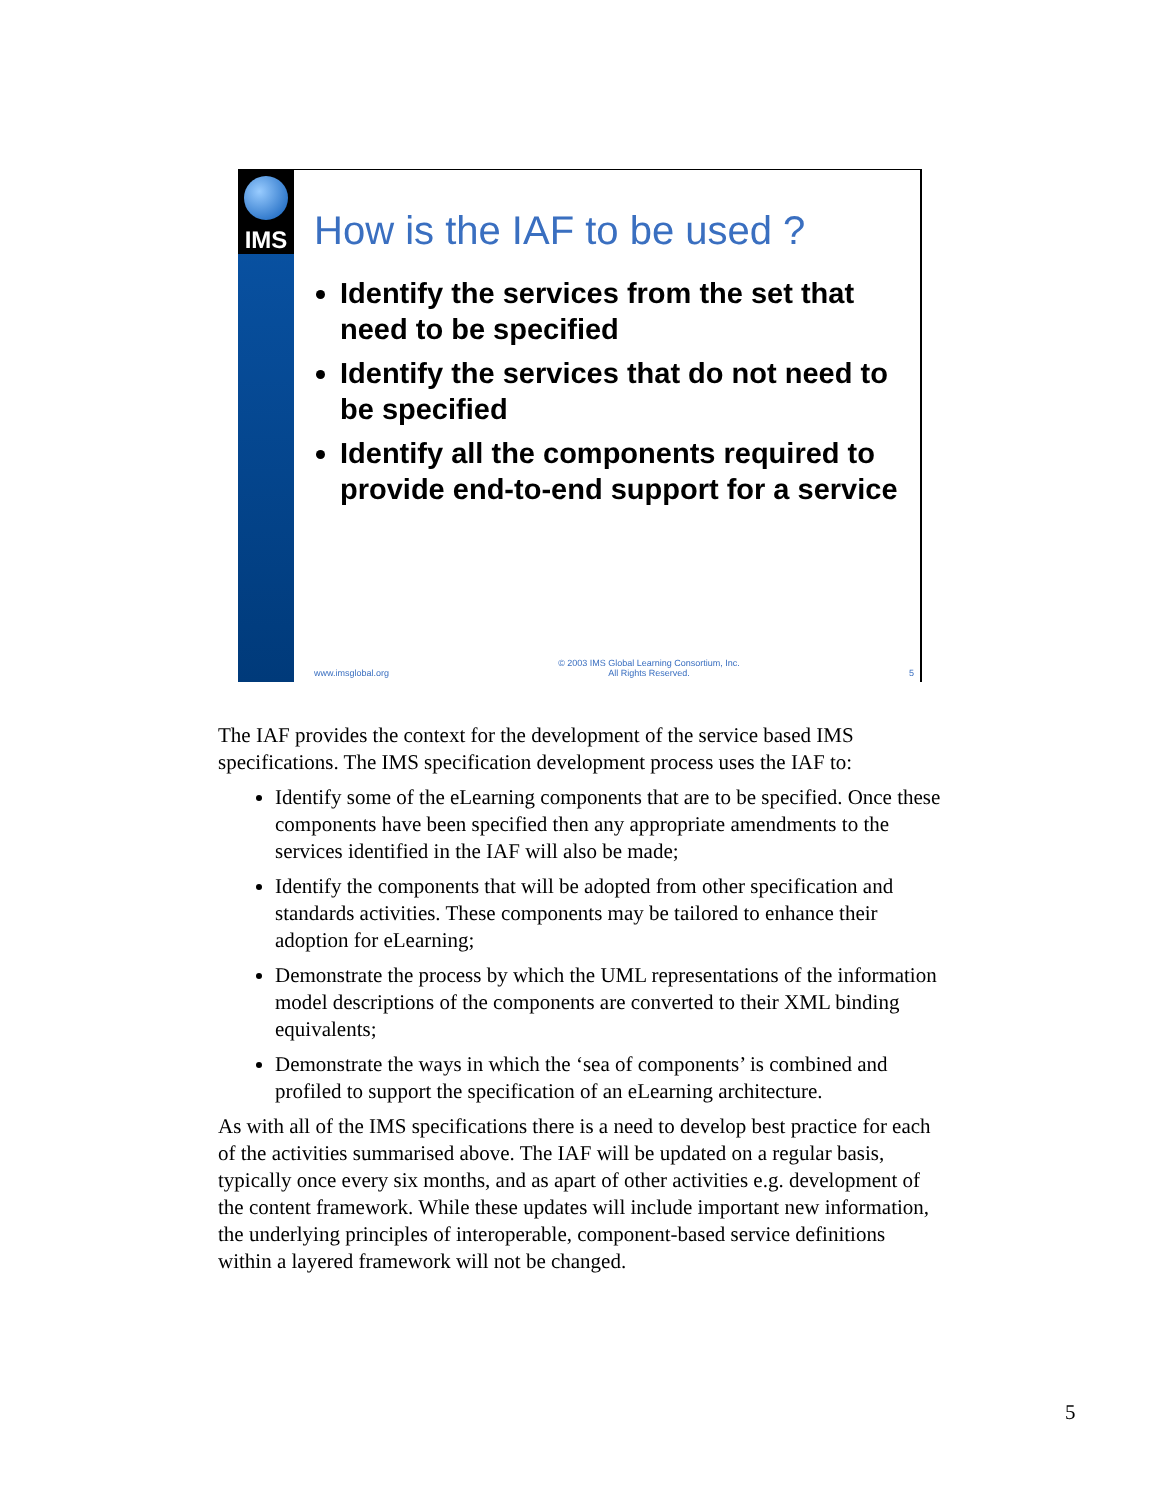IMS
How is the IAF to be used ?
Identify the services from the set that need to be specified
Identify the services that do not need to be specified
Identify all the components required to provide end-to-end support for a service
www.imsglobal.org © 2003 IMS Global Learning Consortium, Inc.
All Rights Reserved. 5
The IAF provides the context for the development of the service based IMS specifications. The IMS specification development process uses the IAF to:
Identify some of the eLearning components that are to be specified. Once these components have been specified then any appropriate amendments to the services identified in the IAF will also be made;
Identify the components that will be adopted from other specification and standards activities. These components may be tailored to enhance their adoption for eLearning;
Demonstrate the process by which the UML representations of the information model descriptions of the components are converted to their XML binding equivalents;
Demonstrate the ways in which the ‘sea of components’ is combined and profiled to support the specification of an eLearning architecture.
As with all of the IMS specifications there is a need to develop best practice for each of the activities summarised above. The IAF will be updated on a regular basis, typically once every six months, and as apart of other activities e.g. development of the content framework. While these updates will include important new information, the underlying principles of interoperable, component-based service definitions within a layered framework will not be changed.
5